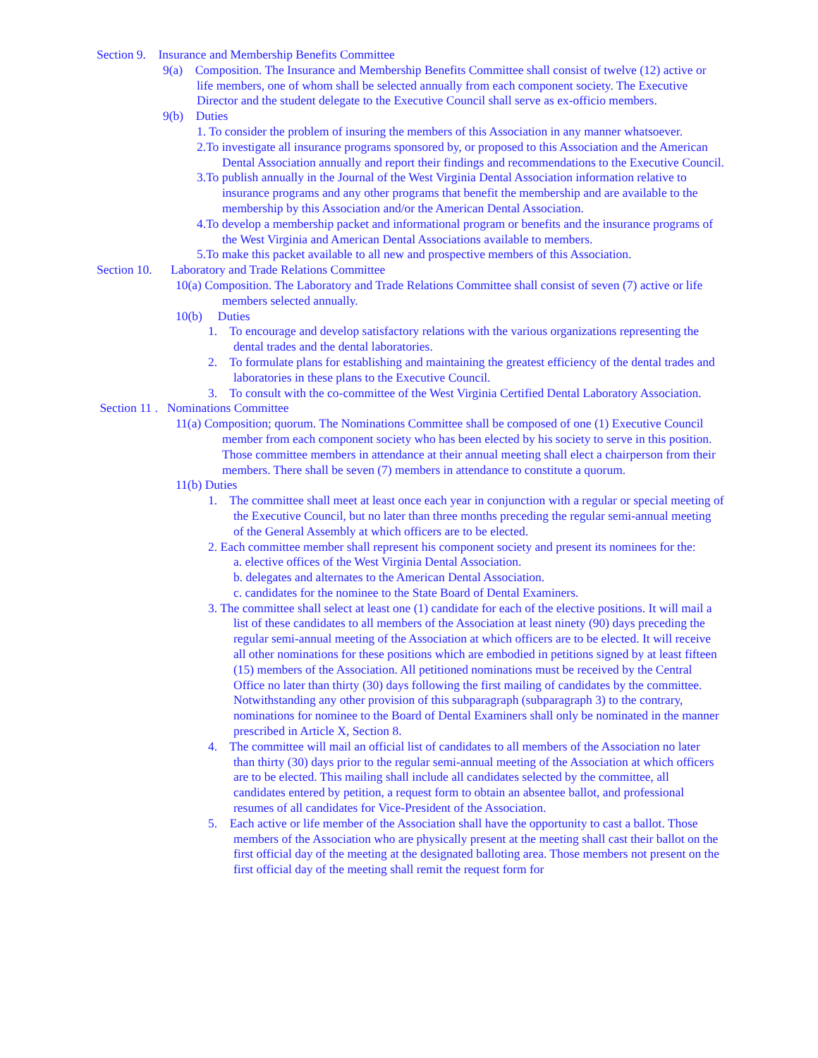Section 9. Insurance and Membership Benefits Committee
9(a) Composition. The Insurance and Membership Benefits Committee shall consist of twelve (12) active or life members, one of whom shall be selected annually from each component society. The Executive Director and the student delegate to the Executive Council shall serve as ex-officio members.
9(b) Duties
1. To consider the problem of insuring the members of this Association in any manner whatsoever.
2.To investigate all insurance programs sponsored by, or proposed to this Association and the American Dental Association annually and report their findings and recommendations to the Executive Council.
3.To publish annually in the Journal of the West Virginia Dental Association information relative to insurance programs and any other programs that benefit the membership and are available to the membership by this Association and/or the American Dental Association.
4.To develop a membership packet and informational program or benefits and the insurance programs of the West Virginia and American Dental Associations available to members.
5.To make this packet available to all new and prospective members of this Association.
Section 10. Laboratory and Trade Relations Committee
10(a) Composition. The Laboratory and Trade Relations Committee shall consist of seven (7) active or life members selected annually.
10(b) Duties
1. To encourage and develop satisfactory relations with the various organizations representing the dental trades and the dental laboratories.
2. To formulate plans for establishing and maintaining the greatest efficiency of the dental trades and laboratories in these plans to the Executive Council.
3. To consult with the co-committee of the West Virginia Certified Dental Laboratory Association.
Section 11 . Nominations Committee
11(a) Composition; quorum. The Nominations Committee shall be composed of one (1) Executive Council member from each component society who has been elected by his society to serve in this position. Those committee members in attendance at their annual meeting shall elect a chairperson from their members. There shall be seven (7) members in attendance to constitute a quorum.
11(b) Duties
1. The committee shall meet at least once each year in conjunction with a regular or special meeting of the Executive Council, but no later than three months preceding the regular semi-annual meeting of the General Assembly at which officers are to be elected.
2. Each committee member shall represent his component society and present its nominees for the:
a. elective offices of the West Virginia Dental Association.
b. delegates and alternates to the American Dental Association.
c. candidates for the nominee to the State Board of Dental Examiners.
3. The committee shall select at least one (1) candidate for each of the elective positions. It will mail a list of these candidates to all members of the Association at least ninety (90) days preceding the regular semi-annual meeting of the Association at which officers are to be elected. It will receive all other nominations for these positions which are embodied in petitions signed by at least fifteen (15) members of the Association. All petitioned nominations must be received by the Central Office no later than thirty (30) days following the first mailing of candidates by the committee. Notwithstanding any other provision of this subparagraph (subparagraph 3) to the contrary, nominations for nominee to the Board of Dental Examiners shall only be nominated in the manner prescribed in Article X, Section 8.
4. The committee will mail an official list of candidates to all members of the Association no later than thirty (30) days prior to the regular semi-annual meeting of the Association at which officers are to be elected. This mailing shall include all candidates selected by the committee, all candidates entered by petition, a request form to obtain an absentee ballot, and professional resumes of all candidates for Vice-President of the Association.
5. Each active or life member of the Association shall have the opportunity to cast a ballot. Those members of the Association who are physically present at the meeting shall cast their ballot on the first official day of the meeting at the designated balloting area. Those members not present on the first official day of the meeting shall remit the request form for